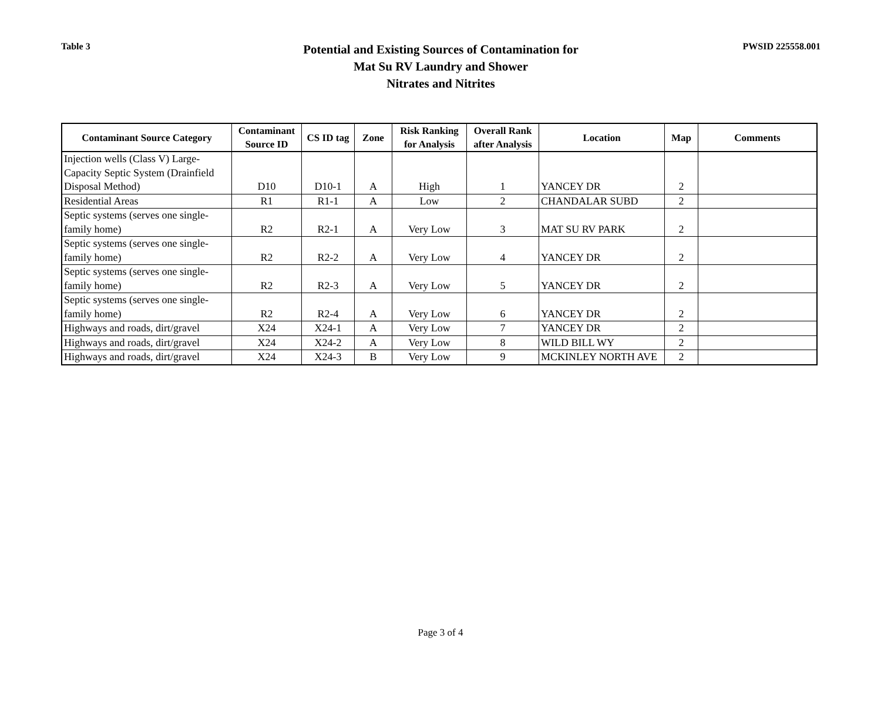Table 3
Potential and Existing Sources of Contamination for
Mat Su RV Laundry and Shower
Nitrates and Nitrites
PWSID 225558.001
| Contaminant Source Category | Contaminant Source ID | CS ID tag | Zone | Risk Ranking for Analysis | Overall Rank after Analysis | Location | Map | Comments |
| --- | --- | --- | --- | --- | --- | --- | --- | --- |
| Injection wells (Class V) Large-Capacity Septic System (Drainfield Disposal Method) | D10 | D10-1 | A | High | 1 | YANCEY DR | 2 | |
| Residential Areas | R1 | R1-1 | A | Low | 2 | CHANDALAR SUBD | 2 | |
| Septic systems (serves one single-family home) | R2 | R2-1 | A | Very Low | 3 | MAT SU RV PARK | 2 | |
| Septic systems (serves one single-family home) | R2 | R2-2 | A | Very Low | 4 | YANCEY DR | 2 | |
| Septic systems (serves one single-family home) | R2 | R2-3 | A | Very Low | 5 | YANCEY DR | 2 | |
| Septic systems (serves one single-family home) | R2 | R2-4 | A | Very Low | 6 | YANCEY DR | 2 | |
| Highways and roads, dirt/gravel | X24 | X24-1 | A | Very Low | 7 | YANCEY DR | 2 | |
| Highways and roads, dirt/gravel | X24 | X24-2 | A | Very Low | 8 | WILD BILL WY | 2 | |
| Highways and roads, dirt/gravel | X24 | X24-3 | B | Very Low | 9 | MCKINLEY NORTH AVE | 2 | |
Page 3 of 4